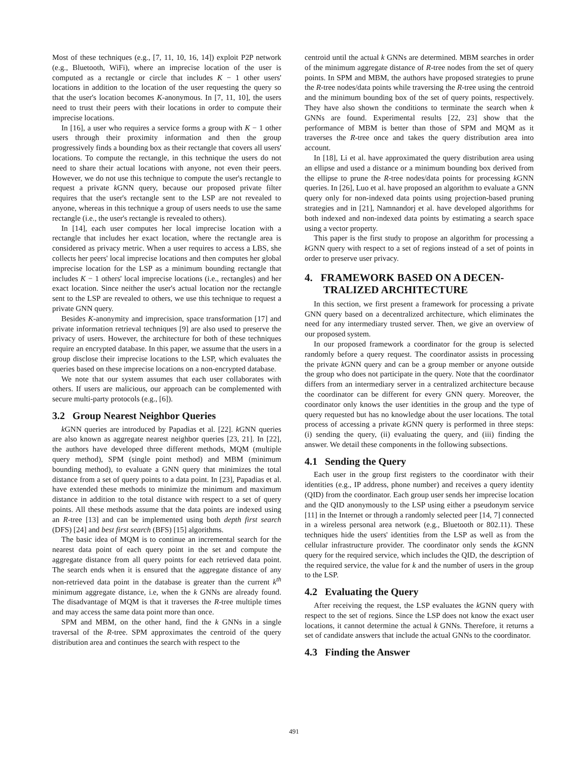Most of these techniques (e.g., [7, 11, 10, 16, 14]) exploit P2P network (e.g., Bluetooth, WiFi), where an imprecise location of the user is computed as a rectangle or circle that includes K − 1 other users' locations in addition to the location of the user requesting the query so that the user's location becomes K-anonymous. In [7, 11, 10], the users need to trust their peers with their locations in order to compute their imprecise locations.
In [16], a user who requires a service forms a group with K − 1 other users through their proximity information and then the group progressively finds a bounding box as their rectangle that covers all users' locations. To compute the rectangle, in this technique the users do not need to share their actual locations with anyone, not even their peers. However, we do not use this technique to compute the user's rectangle to request a private k GNN query, because our proposed private filter requires that the user's rectangle sent to the LSP are not revealed to anyone, whereas in this technique a group of users needs to use the same rectangle (i.e., the user's rectangle is revealed to others).
In [14], each user computes her local imprecise location with a rectangle that includes her exact location, where the rectangle area is considered as privacy metric. When a user requires to access a LBS, she collects her peers' local imprecise locations and then computes her global imprecise location for the LSP as a minimum bounding rectangle that includes K − 1 others' local imprecise locations (i.e., rectangles) and her exact location. Since neither the user's actual location nor the rectangle sent to the LSP are revealed to others, we use this technique to request a private GNN query.
Besides K-anonymity and imprecision, space transformation [17] and private information retrieval techniques [9] are also used to preserve the privacy of users. However, the architecture for both of these techniques require an encrypted database. In this paper, we assume that the users in a group disclose their imprecise locations to the LSP, which evaluates the queries based on these imprecise locations on a non-encrypted database.
We note that our system assumes that each user collaborates with others. If users are malicious, our approach can be complemented with secure multi-party protocols (e.g., [6]).
3.2 Group Nearest Neighbor Queries
k GNN queries are introduced by Papadias et al. [22]. k GNN queries are also known as aggregate nearest neighbor queries [23, 21]. In [22], the authors have developed three different methods, MQM (multiple query method), SPM (single point method) and MBM (minimum bounding method), to evaluate a GNN query that minimizes the total distance from a set of query points to a data point. In [23], Papadias et al. have extended these methods to minimize the minimum and maximum distance in addition to the total distance with respect to a set of query points. All these methods assume that the data points are indexed using an R-tree [13] and can be implemented using both depth first search (DFS) [24] and best first search (BFS) [15] algorithms.
The basic idea of MQM is to continue an incremental search for the nearest data point of each query point in the set and compute the aggregate distance from all query points for each retrieved data point. The search ends when it is ensured that the aggregate distance of any non-retrieved data point in the database is greater than the current k<sup>th</sup> minimum aggregate distance, i.e, when the k GNNs are already found. The disadvantage of MQM is that it traverses the R-tree multiple times and may access the same data point more than once.
SPM and MBM, on the other hand, find the k GNNs in a single traversal of the R-tree. SPM approximates the centroid of the query distribution area and continues the search with respect to the
centroid until the actual k GNNs are determined. MBM searches in order of the minimum aggregate distance of R-tree nodes from the set of query points. In SPM and MBM, the authors have proposed strategies to prune the R-tree nodes/data points while traversing the R-tree using the centroid and the minimum bounding box of the set of query points, respectively. They have also shown the conditions to terminate the search when k GNNs are found. Experimental results [22, 23] show that the performance of MBM is better than those of SPM and MQM as it traverses the R-tree once and takes the query distribution area into account.
In [18], Li et al. have approximated the query distribution area using an ellipse and used a distance or a minimum bounding box derived from the ellipse to prune the R-tree nodes/data points for processing k GNN queries. In [26], Luo et al. have proposed an algorithm to evaluate a GNN query only for non-indexed data points using projection-based pruning strategies and in [21], Namnandorj et al. have developed algorithms for both indexed and non-indexed data points by estimating a search space using a vector property.
This paper is the first study to propose an algorithm for processing a k GNN query with respect to a set of regions instead of a set of points in order to preserve user privacy.
4. FRAMEWORK BASED ON A DECEN-
TRALIZED ARCHITECTURE
In this section, we first present a framework for processing a private GNN query based on a decentralized architecture, which eliminates the need for any intermediary trusted server. Then, we give an overview of our proposed system.
In our proposed framework a coordinator for the group is selected randomly before a query request. The coordinator assists in processing the private k GNN query and can be a group member or anyone outside the group who does not participate in the query. Note that the coordinator differs from an intermediary server in a centralized architecture because the coordinator can be different for every GNN query. Moreover, the coordinator only knows the user identities in the group and the type of query requested but has no knowledge about the user locations. The total process of accessing a private k GNN query is performed in three steps: (i) sending the query, (ii) evaluating the query, and (iii) finding the answer. We detail these components in the following subsections.
4.1 Sending the Query
Each user in the group first registers to the coordinator with their identities (e.g., IP address, phone number) and receives a query identity (QID) from the coordinator. Each group user sends her imprecise location and the QID anonymously to the LSP using either a pseudonym service [11] in the Internet or through a randomly selected peer [14, 7] connected in a wireless personal area network (e.g., Bluetooth or 802.11). These techniques hide the users' identities from the LSP as well as from the cellular infrastructure provider. The coordinator only sends the k GNN query for the required service, which includes the QID, the description of the required service, the value for k and the number of users in the group to the LSP.
4.2 Evaluating the Query
After receiving the request, the LSP evaluates the k GNN query with respect to the set of regions. Since the LSP does not know the exact user locations, it cannot determine the actual k GNNs. Therefore, it returns a set of candidate answers that include the actual GNNs to the coordinator.
4.3 Finding the Answer
491